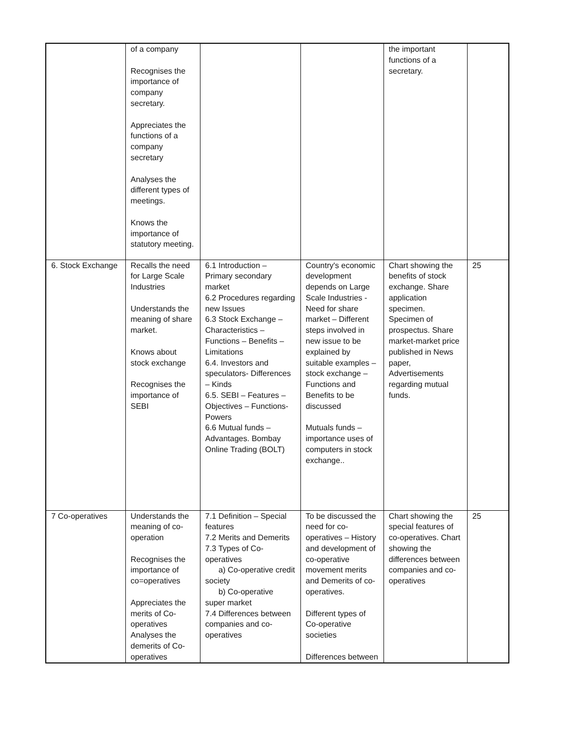| | of a company Recognises the importance of company secretary. Appreciates the functions of a company secretary Analyses the different types of meetings. Knows the importance of statutory meeting. | | | the important functions of a secretary. | |
| 6. Stock Exchange | Recalls the need for Large Scale Industries Understands the meaning of share market. Knows about stock exchange Recognises the importance of SEBI | 6.1 Introduction – Primary secondary market 6.2 Procedures regarding new Issues 6.3 Stock Exchange – Characteristics – Functions – Benefits – Limitations 6.4. Investors and speculators- Differences – Kinds 6.5. SEBI – Features – Objectives – Functions- Powers 6.6 Mutual funds – Advantages. Bombay Online Trading (BOLT) | Country's economic development depends on Large Scale Industries - Need for share market – Different steps involved in new issue to be explained by suitable examples – stock exchange – Functions and Benefits to be discussed Mutuals funds – importance uses of computers in stock exchange.. | Chart showing the benefits of stock exchange. Share application specimen. Specimen of prospectus. Share market-market price published in News paper, Advertisements regarding mutual funds. | 25 |
| 7 Co-operatives | Understands the meaning of co-operation Recognises the importance of co=operatives Appreciates the merits of Co-operatives Analyses the demerits of Co-operatives | 7.1 Definition – Special features 7.2 Merits and Demerits 7.3 Types of Co-operatives a) Co-operative credit society b) Co-operative super market 7.4 Differences between companies and co-operatives | To be discussed the need for co-operatives – History and development of co-operative movement merits and Demerits of co-operatives. Different types of Co-operative societies Differences between | Chart showing the special features of co-operatives. Chart showing the differences between companies and co-operatives | 25 |